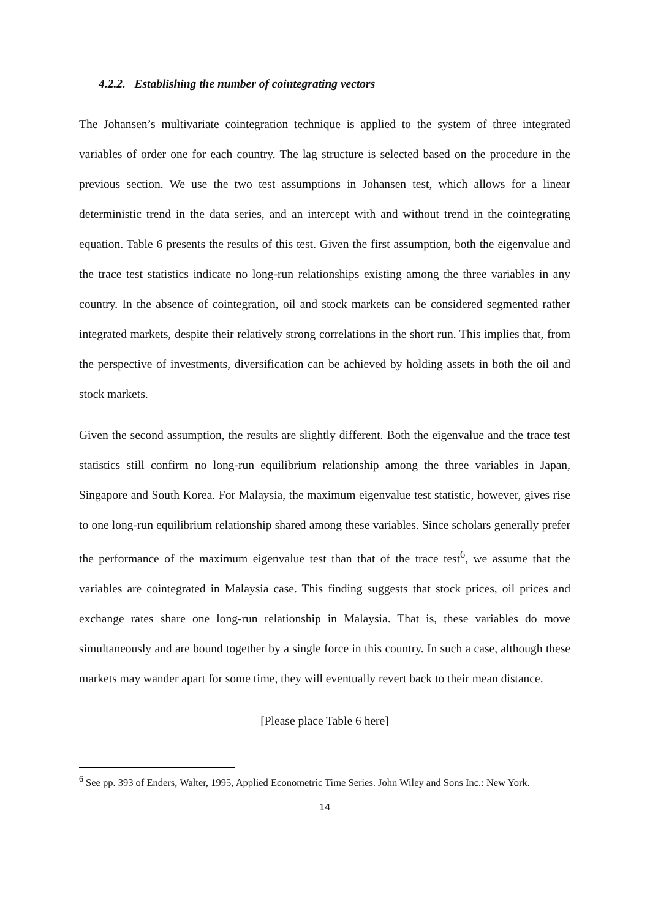4.2.2. Establishing the number of cointegrating vectors
The Johansen’s multivariate cointegration technique is applied to the system of three integrated variables of order one for each country. The lag structure is selected based on the procedure in the previous section. We use the two test assumptions in Johansen test, which allows for a linear deterministic trend in the data series, and an intercept with and without trend in the cointegrating equation. Table 6 presents the results of this test. Given the first assumption, both the eigenvalue and the trace test statistics indicate no long-run relationships existing among the three variables in any country. In the absence of cointegration, oil and stock markets can be considered segmented rather integrated markets, despite their relatively strong correlations in the short run. This implies that, from the perspective of investments, diversification can be achieved by holding assets in both the oil and stock markets.
Given the second assumption, the results are slightly different. Both the eigenvalue and the trace test statistics still confirm no long-run equilibrium relationship among the three variables in Japan, Singapore and South Korea. For Malaysia, the maximum eigenvalue test statistic, however, gives rise to one long-run equilibrium relationship shared among these variables. Since scholars generally prefer the performance of the maximum eigenvalue test than that of the trace test<sup>6</sup>, we assume that the variables are cointegrated in Malaysia case. This finding suggests that stock prices, oil prices and exchange rates share one long-run relationship in Malaysia. That is, these variables do move simultaneously and are bound together by a single force in this country. In such a case, although these markets may wander apart for some time, they will eventually revert back to their mean distance.
[Please place Table 6 here]
<sup>6</sup> See pp. 393 of Enders, Walter, 1995, Applied Econometric Time Series. John Wiley and Sons Inc.: New York.
14